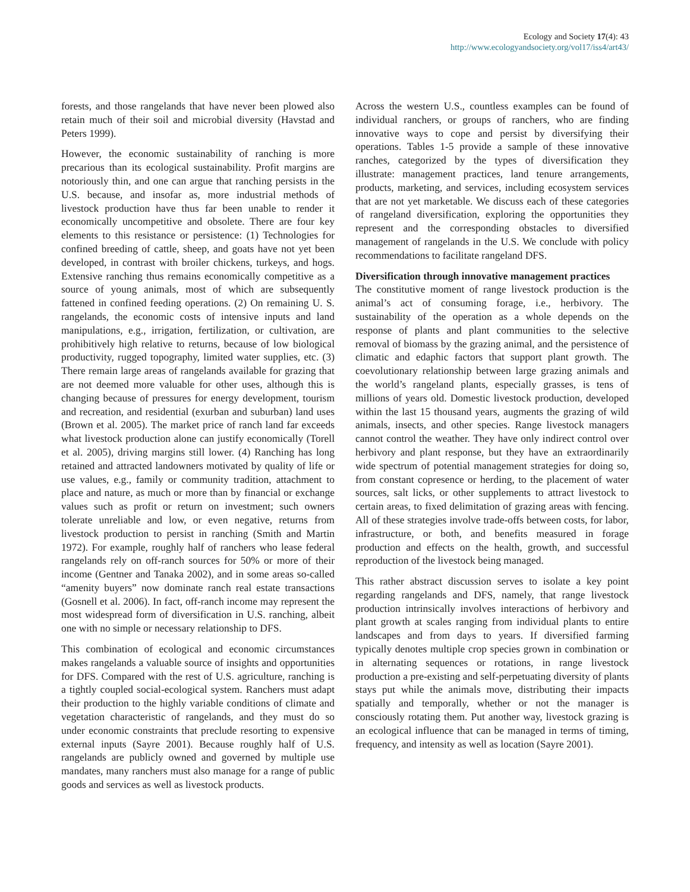Ecology and Society 17(4): 43
http://www.ecologyandsociety.org/vol17/iss4/art43/
forests, and those rangelands that have never been plowed also retain much of their soil and microbial diversity (Havstad and Peters 1999).
However, the economic sustainability of ranching is more precarious than its ecological sustainability. Profit margins are notoriously thin, and one can argue that ranching persists in the U.S. because, and insofar as, more industrial methods of livestock production have thus far been unable to render it economically uncompetitive and obsolete. There are four key elements to this resistance or persistence: (1) Technologies for confined breeding of cattle, sheep, and goats have not yet been developed, in contrast with broiler chickens, turkeys, and hogs. Extensive ranching thus remains economically competitive as a source of young animals, most of which are subsequently fattened in confined feeding operations. (2) On remaining U. S. rangelands, the economic costs of intensive inputs and land manipulations, e.g., irrigation, fertilization, or cultivation, are prohibitively high relative to returns, because of low biological productivity, rugged topography, limited water supplies, etc. (3) There remain large areas of rangelands available for grazing that are not deemed more valuable for other uses, although this is changing because of pressures for energy development, tourism and recreation, and residential (exurban and suburban) land uses (Brown et al. 2005). The market price of ranch land far exceeds what livestock production alone can justify economically (Torell et al. 2005), driving margins still lower. (4) Ranching has long retained and attracted landowners motivated by quality of life or use values, e.g., family or community tradition, attachment to place and nature, as much or more than by financial or exchange values such as profit or return on investment; such owners tolerate unreliable and low, or even negative, returns from livestock production to persist in ranching (Smith and Martin 1972). For example, roughly half of ranchers who lease federal rangelands rely on off-ranch sources for 50% or more of their income (Gentner and Tanaka 2002), and in some areas so-called “amenity buyers” now dominate ranch real estate transactions (Gosnell et al. 2006). In fact, off-ranch income may represent the most widespread form of diversification in U.S. ranching, albeit one with no simple or necessary relationship to DFS.
This combination of ecological and economic circumstances makes rangelands a valuable source of insights and opportunities for DFS. Compared with the rest of U.S. agriculture, ranching is a tightly coupled social-ecological system. Ranchers must adapt their production to the highly variable conditions of climate and vegetation characteristic of rangelands, and they must do so under economic constraints that preclude resorting to expensive external inputs (Sayre 2001). Because roughly half of U.S. rangelands are publicly owned and governed by multiple use mandates, many ranchers must also manage for a range of public goods and services as well as livestock products.
Across the western U.S., countless examples can be found of individual ranchers, or groups of ranchers, who are finding innovative ways to cope and persist by diversifying their operations. Tables 1-5 provide a sample of these innovative ranches, categorized by the types of diversification they illustrate: management practices, land tenure arrangements, products, marketing, and services, including ecosystem services that are not yet marketable. We discuss each of these categories of rangeland diversification, exploring the opportunities they represent and the corresponding obstacles to diversified management of rangelands in the U.S. We conclude with policy recommendations to facilitate rangeland DFS.
Diversification through innovative management practices
The constitutive moment of range livestock production is the animal’s act of consuming forage, i.e., herbivory. The sustainability of the operation as a whole depends on the response of plants and plant communities to the selective removal of biomass by the grazing animal, and the persistence of climatic and edaphic factors that support plant growth. The coevolutionary relationship between large grazing animals and the world’s rangeland plants, especially grasses, is tens of millions of years old. Domestic livestock production, developed within the last 15 thousand years, augments the grazing of wild animals, insects, and other species. Range livestock managers cannot control the weather. They have only indirect control over herbivory and plant response, but they have an extraordinarily wide spectrum of potential management strategies for doing so, from constant copresence or herding, to the placement of water sources, salt licks, or other supplements to attract livestock to certain areas, to fixed delimitation of grazing areas with fencing. All of these strategies involve trade-offs between costs, for labor, infrastructure, or both, and benefits measured in forage production and effects on the health, growth, and successful reproduction of the livestock being managed.
This rather abstract discussion serves to isolate a key point regarding rangelands and DFS, namely, that range livestock production intrinsically involves interactions of herbivory and plant growth at scales ranging from individual plants to entire landscapes and from days to years. If diversified farming typically denotes multiple crop species grown in combination or in alternating sequences or rotations, in range livestock production a pre-existing and self-perpetuating diversity of plants stays put while the animals move, distributing their impacts spatially and temporally, whether or not the manager is consciously rotating them. Put another way, livestock grazing is an ecological influence that can be managed in terms of timing, frequency, and intensity as well as location (Sayre 2001).